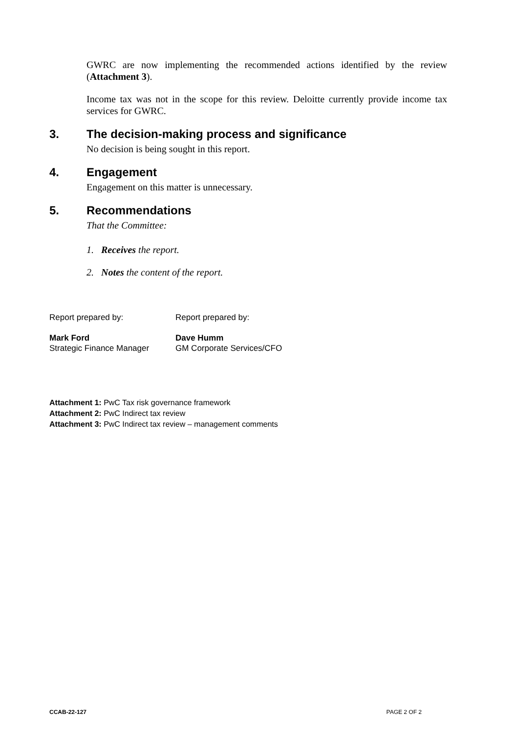GWRC are now implementing the recommended actions identified by the review (Attachment 3).
Income tax was not in the scope for this review. Deloitte currently provide income tax services for GWRC.
3. The decision-making process and significance
No decision is being sought in this report.
4. Engagement
Engagement on this matter is unnecessary.
5. Recommendations
That the Committee:
1. Receives the report.
2. Notes the content of the report.
Report prepared by:
Mark Ford
Strategic Finance Manager
Report prepared by:
Dave Humm
GM Corporate Services/CFO
Attachment 1: PwC Tax risk governance framework
Attachment 2: PwC Indirect tax review
Attachment 3: PwC Indirect tax review – management comments
CCAB-22-127 PAGE 2 OF 2